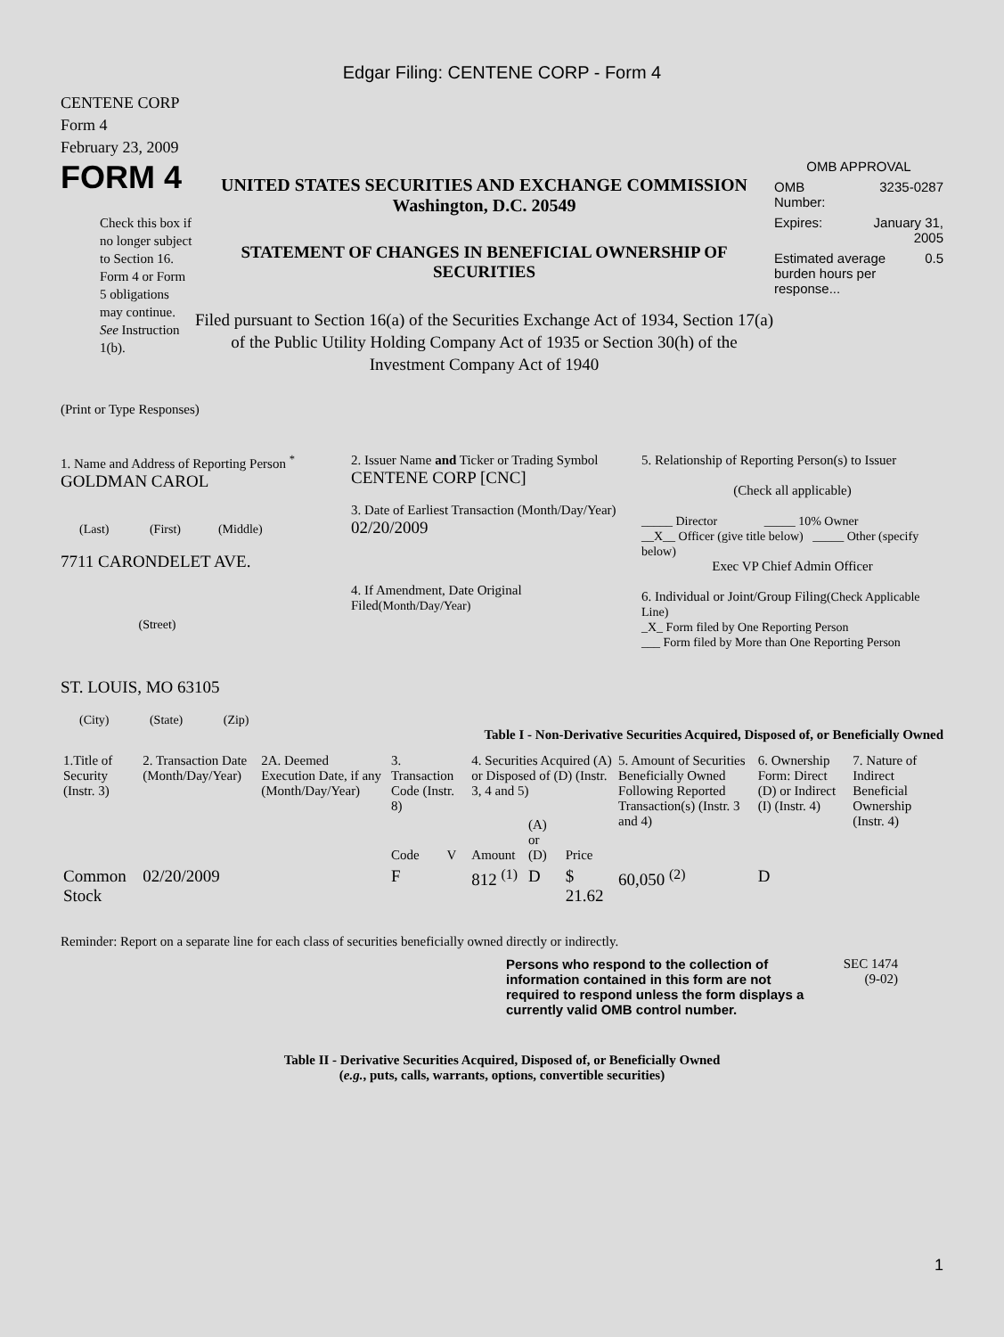Edgar Filing: CENTENE CORP - Form 4
CENTENE CORP
Form 4
February 23, 2009
FORM 4
Check this box if no longer subject to Section 16. Form 4 or Form 5 obligations may continue. See Instruction 1(b).
UNITED STATES SECURITIES AND EXCHANGE COMMISSION
Washington, D.C. 20549
STATEMENT OF CHANGES IN BENEFICIAL OWNERSHIP OF SECURITIES
Filed pursuant to Section 16(a) of the Securities Exchange Act of 1934, Section 17(a) of the Public Utility Holding Company Act of 1935 or Section 30(h) of the Investment Company Act of 1940
OMB APPROVAL
OMB
Number: 3235-0287
Expires: January 31,
2005
Estimated average burden hours per response... 0.5
(Print or Type Responses)
1. Name and Address of Reporting Person <sup>*</sup>
GOLDMAN CAROL
(Last) (First) (Middle)
7711 CARONDELET AVE.
(Street)
ST. LOUIS, MO 63105
(City) (State) (Zip)
2. Issuer Name and Ticker or Trading Symbol
CENTENE CORP [CNC]
3. Date of Earliest Transaction (Month/Day/Year)
02/20/2009
4. If Amendment, Date Original Filed(Month/Day/Year)
5. Relationship of Reporting Person(s) to Issuer
(Check all applicable)
_____ Director _____ 10% Owner
__X__ Officer (give title below) _____ Other (specify below)
Exec VP Chief Admin Officer
6. Individual or Joint/Group Filing(Check Applicable Line)
_X_ Form filed by One Reporting Person
___ Form filed by More than One Reporting Person
Table I - Non-Derivative Securities Acquired, Disposed of, or Beneficially Owned
| 1.Title of Security (Instr. 3) | 2. Transaction Date (Month/Day/Year) | 2A. Deemed Execution Date, if any (Month/Day/Year) | 3. Transaction Code (Instr. 8) | | 4. Securities Acquired (A) or Disposed of (D) (Instr. 3, 4 and 5) | | | 5. Amount of Securities Beneficially Owned Following Reported Transaction(s) (Instr. 3 and 4) | 6. Ownership Form: Direct (D) or Indirect (I) (Instr. 4) | 7. Nature of Indirect Beneficial Ownership (Instr. 4) |
| --- | --- | --- | --- | --- | --- | --- | --- | --- | --- | --- |
| | | | Code | V | Amount | (A) or (D) | Price | | | |
| Common Stock | 02/20/2009 | | F | | 812 <sup>(1)</sup> | D | $ 21.62 | 60,050 <sup>(2)</sup> | D | |
Reminder: Report on a separate line for each class of securities beneficially owned directly or indirectly.
Persons who respond to the collection of information contained in this form are not required to respond unless the form displays a currently valid OMB control number.
SEC 1474
(9-02)
Table II - Derivative Securities Acquired, Disposed of, or Beneficially Owned
(e.g., puts, calls, warrants, options, convertible securities)
1